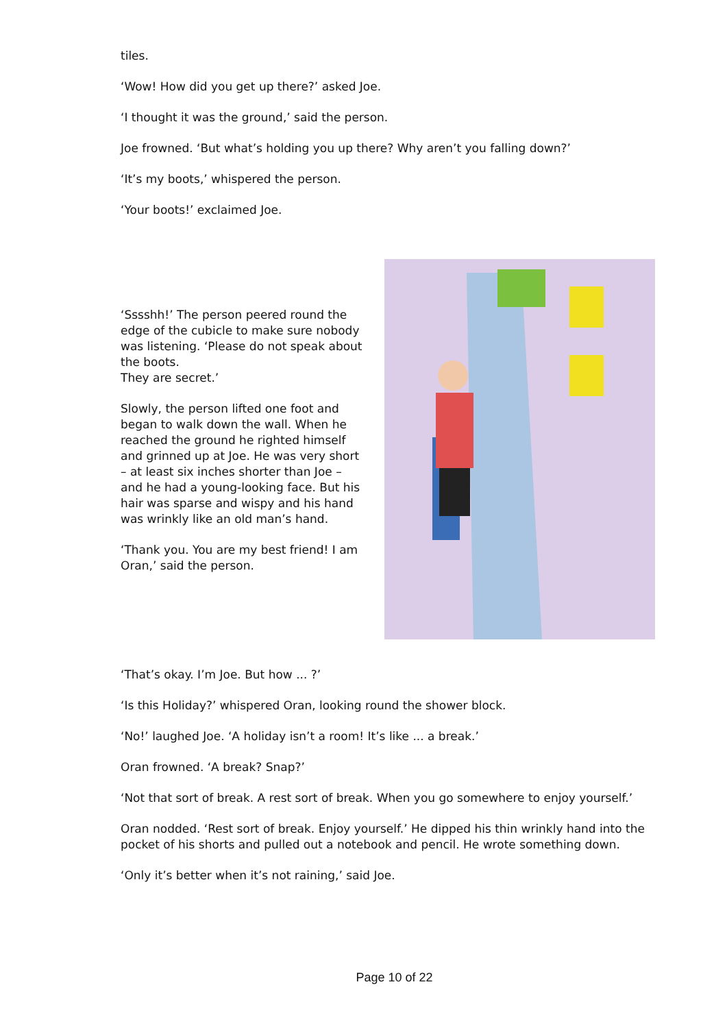tiles.
‘Wow! How did you get up there?’ asked Joe.
‘I thought it was the ground,’ said the person.
Joe frowned. ‘But what’s holding you up there? Why aren’t you falling down?’
‘It’s my boots,’ whispered the person.
‘Your boots!’ exclaimed Joe.
‘Sssshh!’ The person peered round the edge of the cubicle to make sure nobody was listening. ‘Please do not speak about the boots.
They are secret.’
Slowly, the person lifted one foot and began to walk down the wall. When he reached the ground he righted himself and grinned up at Joe. He was very short – at least six inches shorter than Joe – and he had a young-looking face. But his hair was sparse and wispy and his hand was wrinkly like an old man’s hand.
‘Thank you. You are my best friend! I am Oran,’ said the person.
‘That’s okay. I’m Joe. But how ... ?’
‘Is this Holiday?’ whispered Oran, looking round the shower block.
‘No!’ laughed Joe. ‘A holiday isn’t a room! It’s like ... a break.’
Oran frowned. ‘A break? Snap?’
‘Not that sort of break. A rest sort of break. When you go somewhere to enjoy yourself.’
Oran nodded. ‘Rest sort of break. Enjoy yourself.’ He dipped his thin wrinkly hand into the pocket of his shorts and pulled out a notebook and pencil. He wrote something down.
‘Only it’s better when it’s not raining,’ said Joe.
Page 10 of 22